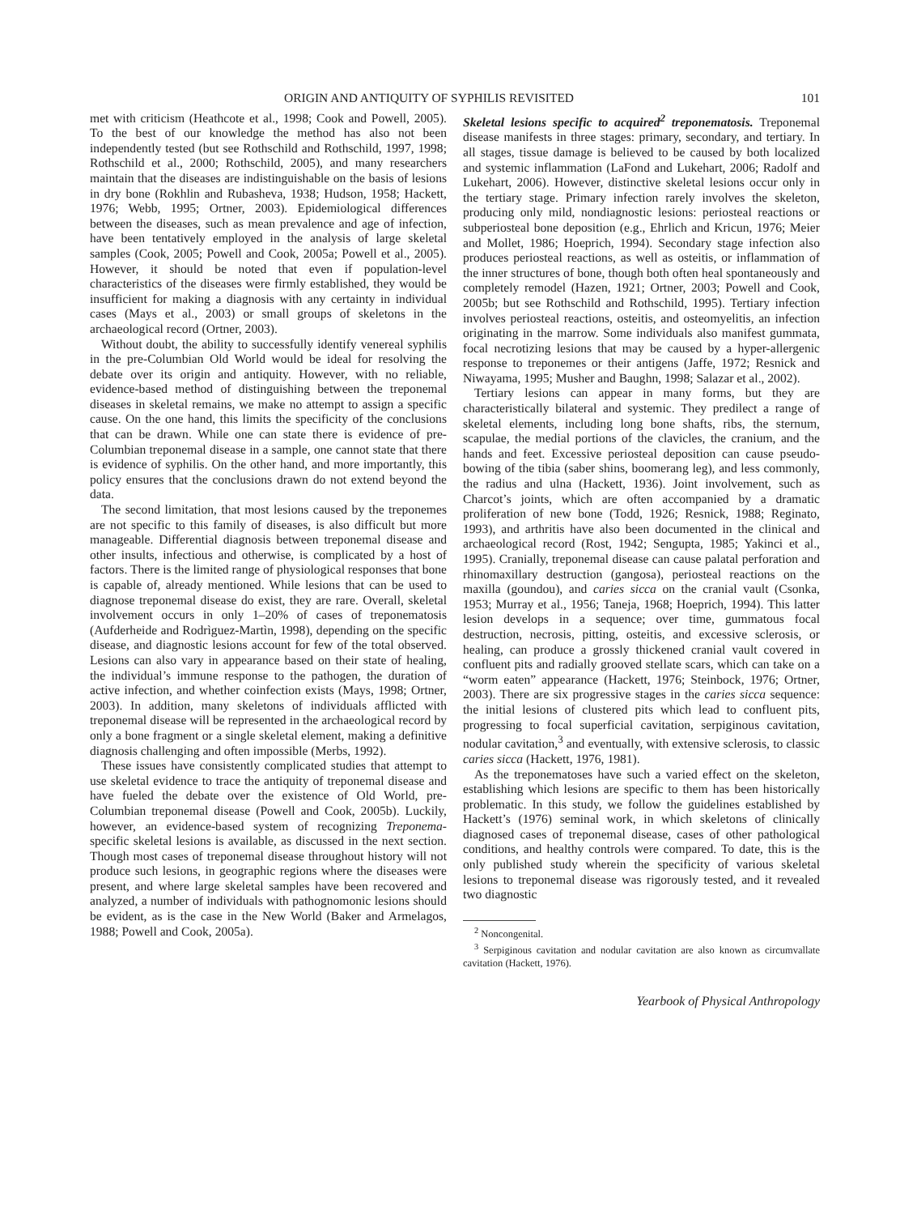ORIGIN AND ANTIQUITY OF SYPHILIS REVISITED 101
met with criticism (Heathcote et al., 1998; Cook and Powell, 2005). To the best of our knowledge the method has also not been independently tested (but see Rothschild and Rothschild, 1997, 1998; Rothschild et al., 2000; Rothschild, 2005), and many researchers maintain that the diseases are indistinguishable on the basis of lesions in dry bone (Rokhlin and Rubasheva, 1938; Hudson, 1958; Hackett, 1976; Webb, 1995; Ortner, 2003). Epidemiological differences between the diseases, such as mean prevalence and age of infection, have been tentatively employed in the analysis of large skeletal samples (Cook, 2005; Powell and Cook, 2005a; Powell et al., 2005). However, it should be noted that even if population-level characteristics of the diseases were firmly established, they would be insufficient for making a diagnosis with any certainty in individual cases (Mays et al., 2003) or small groups of skeletons in the archaeological record (Ortner, 2003).
Without doubt, the ability to successfully identify venereal syphilis in the pre-Columbian Old World would be ideal for resolving the debate over its origin and antiquity. However, with no reliable, evidence-based method of distinguishing between the treponemal diseases in skeletal remains, we make no attempt to assign a specific cause. On the one hand, this limits the specificity of the conclusions that can be drawn. While one can state there is evidence of pre-Columbian treponemal disease in a sample, one cannot state that there is evidence of syphilis. On the other hand, and more importantly, this policy ensures that the conclusions drawn do not extend beyond the data.
The second limitation, that most lesions caused by the treponemes are not specific to this family of diseases, is also difficult but more manageable. Differential diagnosis between treponemal disease and other insults, infectious and otherwise, is complicated by a host of factors. There is the limited range of physiological responses that bone is capable of, already mentioned. While lesions that can be used to diagnose treponemal disease do exist, they are rare. Overall, skeletal involvement occurs in only 1–20% of cases of treponematosis (Aufderheide and Rodrìguez-Martìn, 1998), depending on the specific disease, and diagnostic lesions account for few of the total observed. Lesions can also vary in appearance based on their state of healing, the individual’s immune response to the pathogen, the duration of active infection, and whether coinfection exists (Mays, 1998; Ortner, 2003). In addition, many skeletons of individuals afflicted with treponemal disease will be represented in the archaeological record by only a bone fragment or a single skeletal element, making a definitive diagnosis challenging and often impossible (Merbs, 1992).
These issues have consistently complicated studies that attempt to use skeletal evidence to trace the antiquity of treponemal disease and have fueled the debate over the existence of Old World, pre-Columbian treponemal disease (Powell and Cook, 2005b). Luckily, however, an evidence-based system of recognizing Treponema-specific skeletal lesions is available, as discussed in the next section. Though most cases of treponemal disease throughout history will not produce such lesions, in geographic regions where the diseases were present, and where large skeletal samples have been recovered and analyzed, a number of individuals with pathognomonic lesions should be evident, as is the case in the New World (Baker and Armelagos, 1988; Powell and Cook, 2005a).
Skeletal lesions specific to acquired<sup>2</sup> treponematosis. Treponemal disease manifests in three stages: primary, secondary, and tertiary. In all stages, tissue damage is believed to be caused by both localized and systemic inflammation (LaFond and Lukehart, 2006; Radolf and Lukehart, 2006). However, distinctive skeletal lesions occur only in the tertiary stage. Primary infection rarely involves the skeleton, producing only mild, nondiagnostic lesions: periosteal reactions or subperiosteal bone deposition (e.g., Ehrlich and Kricun, 1976; Meier and Mollet, 1986; Hoeprich, 1994). Secondary stage infection also produces periosteal reactions, as well as osteitis, or inflammation of the inner structures of bone, though both often heal spontaneously and completely remodel (Hazen, 1921; Ortner, 2003; Powell and Cook, 2005b; but see Rothschild and Rothschild, 1995). Tertiary infection involves periosteal reactions, osteitis, and osteomyelitis, an infection originating in the marrow. Some individuals also manifest gummata, focal necrotizing lesions that may be caused by a hyper-allergenic response to treponemes or their antigens (Jaffe, 1972; Resnick and Niwayama, 1995; Musher and Baughn, 1998; Salazar et al., 2002).
Tertiary lesions can appear in many forms, but they are characteristically bilateral and systemic. They predilect a range of skeletal elements, including long bone shafts, ribs, the sternum, scapulae, the medial portions of the clavicles, the cranium, and the hands and feet. Excessive periosteal deposition can cause pseudo-bowing of the tibia (saber shins, boomerang leg), and less commonly, the radius and ulna (Hackett, 1936). Joint involvement, such as Charcot’s joints, which are often accompanied by a dramatic proliferation of new bone (Todd, 1926; Resnick, 1988; Reginato, 1993), and arthritis have also been documented in the clinical and archaeological record (Rost, 1942; Sengupta, 1985; Yakinci et al., 1995). Cranially, treponemal disease can cause palatal perforation and rhinomaxillary destruction (gangosa), periosteal reactions on the maxilla (goundou), and caries sicca on the cranial vault (Csonka, 1953; Murray et al., 1956; Taneja, 1968; Hoeprich, 1994). This latter lesion develops in a sequence; over time, gummatous focal destruction, necrosis, pitting, osteitis, and excessive sclerosis, or healing, can produce a grossly thickened cranial vault covered in confluent pits and radially grooved stellate scars, which can take on a “worm eaten” appearance (Hackett, 1976; Steinbock, 1976; Ortner, 2003). There are six progressive stages in the caries sicca sequence: the initial lesions of clustered pits which lead to confluent pits, progressing to focal superficial cavitation, serpiginous cavitation, nodular cavitation,<sup>3</sup> and eventually, with extensive sclerosis, to classic caries sicca (Hackett, 1976, 1981).
As the treponematoses have such a varied effect on the skeleton, establishing which lesions are specific to them has been historically problematic. In this study, we follow the guidelines established by Hackett’s (1976) seminal work, in which skeletons of clinically diagnosed cases of treponemal disease, cases of other pathological conditions, and healthy controls were compared. To date, this is the only published study wherein the specificity of various skeletal lesions to treponemal disease was rigorously tested, and it revealed two diagnostic
<sup>2</sup> Noncongenital.
<sup>3</sup> Serpiginous cavitation and nodular cavitation are also known as circumvallate cavitation (Hackett, 1976).
Yearbook of Physical Anthropology